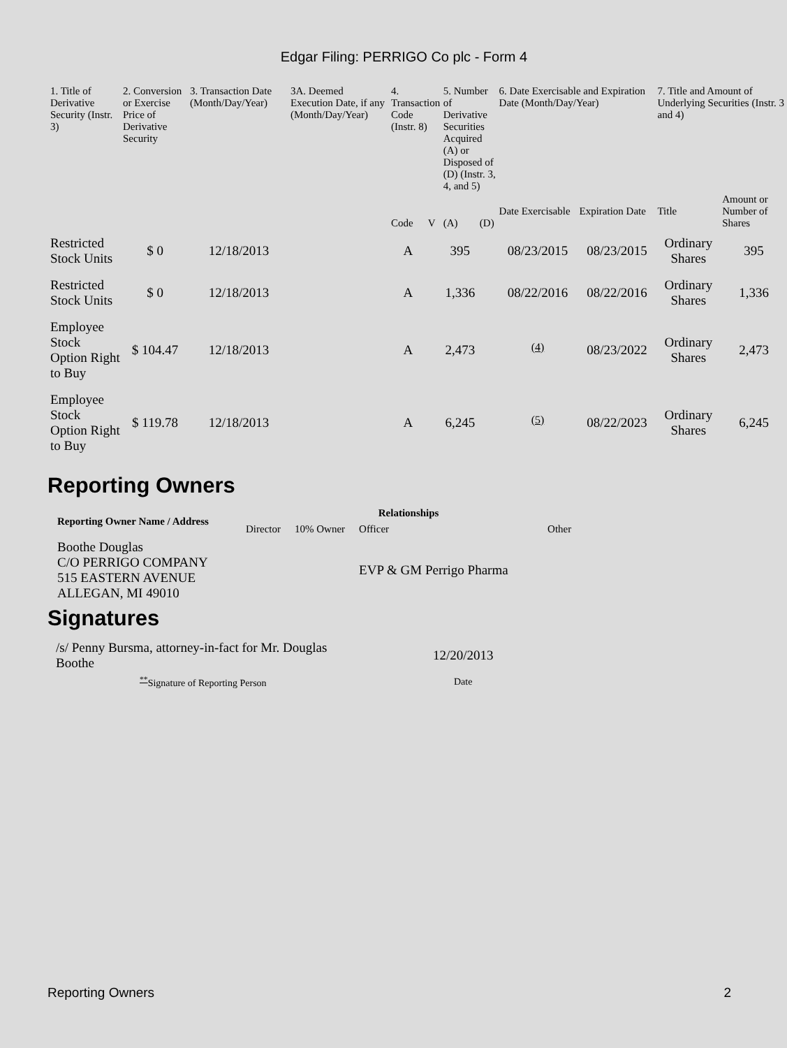Edgar Filing: PERRIGO Co plc - Form 4
| 1. Title of Derivative Security (Instr. 3) | 2. Conversion or Exercise Price of Derivative Security | 3. Transaction Date (Month/Day/Year) | 3A. Deemed Execution Date, if any (Month/Day/Year) | 4. Transaction Code (Instr. 8) | | 5. Number of Derivative Securities Acquired (A) or Disposed of (D) (Instr. 3, 4, and 5) | | 6. Date Exercisable and Expiration Date (Month/Day/Year) | | 7. Title and Amount of Underlying Securities (Instr. 3 and 4) | |
| --- | --- | --- | --- | --- | --- | --- | --- | --- | --- | --- | --- |
| | | | | Code | V | (A) | (D) | Date Exercisable | Expiration Date | Title | Amount or Number of Shares |
| Restricted Stock Units | $ 0 | 12/18/2013 | | A | | 395 | | 08/23/2015 | 08/23/2015 | Ordinary Shares | 395 |
| Restricted Stock Units | $ 0 | 12/18/2013 | | A | | 1,336 | | 08/22/2016 | 08/22/2016 | Ordinary Shares | 1,336 |
| Employee Stock Option Right to Buy | $ 104.47 | 12/18/2013 | | A | | 2,473 | | <sup>(4)</sup> | 08/23/2022 | Ordinary Shares | 2,473 |
| Employee Stock Option Right to Buy | $ 119.78 | 12/18/2013 | | A | | 6,245 | | <sup>(5)</sup> | 08/22/2023 | Ordinary Shares | 6,245 |
Reporting Owners
| Reporting Owner Name / Address | Relationships | | | |
| --- | --- | --- | --- | --- |
| | Director | 10% Owner | Officer | Other |
| Boothe Douglas C/O PERRIGO COMPANY 515 EASTERN AVENUE ALLEGAN, MI 49010 | | | EVP & GM Perrigo Pharma | |
Signatures
| /s/ Penny Bursma, attorney-in-fact for Mr. Douglas Boothe | 12/20/2013 |
| <sup>**</sup> Signature of Reporting Person | Date |
Reporting Owners 2